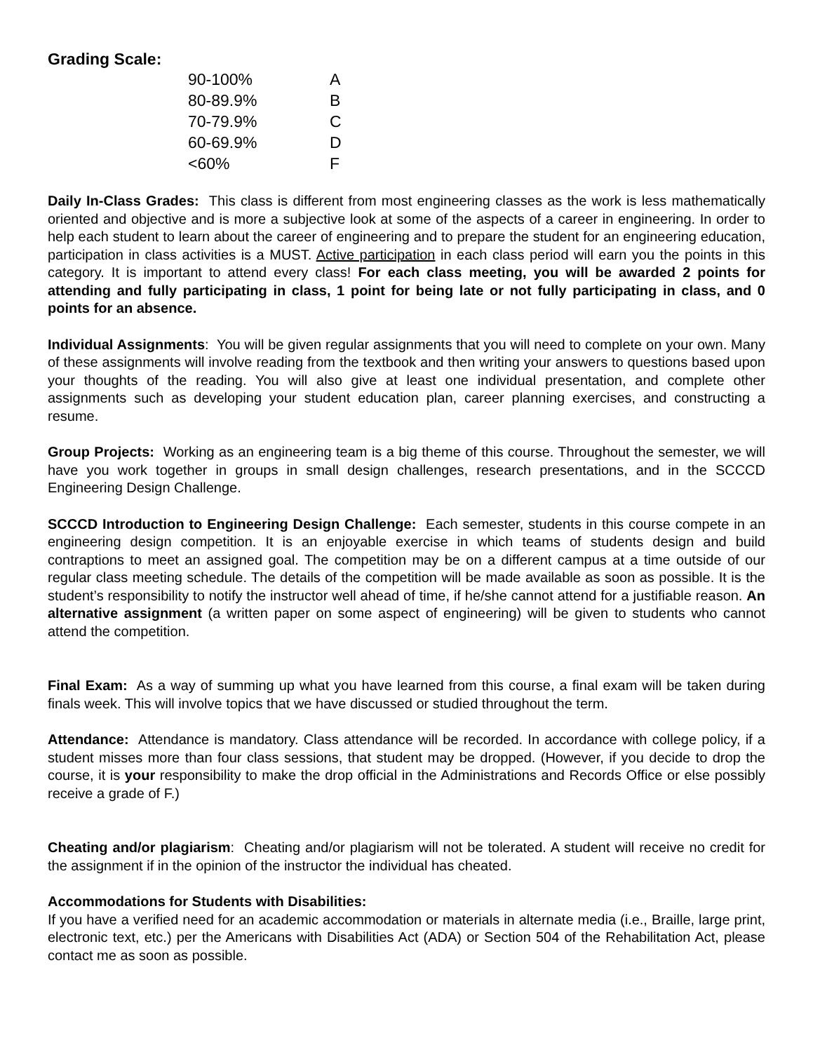Grading Scale:
| 90-100% | A |
| 80-89.9% | B |
| 70-79.9% | C |
| 60-69.9% | D |
| <60% | F |
Daily In-Class Grades: This class is different from most engineering classes as the work is less mathematically oriented and objective and is more a subjective look at some of the aspects of a career in engineering. In order to help each student to learn about the career of engineering and to prepare the student for an engineering education, participation in class activities is a MUST. Active participation in each class period will earn you the points in this category. It is important to attend every class! For each class meeting, you will be awarded 2 points for attending and fully participating in class, 1 point for being late or not fully participating in class, and 0 points for an absence.
Individual Assignments: You will be given regular assignments that you will need to complete on your own. Many of these assignments will involve reading from the textbook and then writing your answers to questions based upon your thoughts of the reading. You will also give at least one individual presentation, and complete other assignments such as developing your student education plan, career planning exercises, and constructing a resume.
Group Projects: Working as an engineering team is a big theme of this course. Throughout the semester, we will have you work together in groups in small design challenges, research presentations, and in the SCCCD Engineering Design Challenge.
SCCCD Introduction to Engineering Design Challenge: Each semester, students in this course compete in an engineering design competition. It is an enjoyable exercise in which teams of students design and build contraptions to meet an assigned goal. The competition may be on a different campus at a time outside of our regular class meeting schedule. The details of the competition will be made available as soon as possible. It is the student’s responsibility to notify the instructor well ahead of time, if he/she cannot attend for a justifiable reason. An alternative assignment (a written paper on some aspect of engineering) will be given to students who cannot attend the competition.
Final Exam: As a way of summing up what you have learned from this course, a final exam will be taken during finals week. This will involve topics that we have discussed or studied throughout the term.
Attendance: Attendance is mandatory. Class attendance will be recorded. In accordance with college policy, if a student misses more than four class sessions, that student may be dropped. (However, if you decide to drop the course, it is your responsibility to make the drop official in the Administrations and Records Office or else possibly receive a grade of F.)
Cheating and/or plagiarism: Cheating and/or plagiarism will not be tolerated. A student will receive no credit for the assignment if in the opinion of the instructor the individual has cheated.
Accommodations for Students with Disabilities:
If you have a verified need for an academic accommodation or materials in alternate media (i.e., Braille, large print, electronic text, etc.) per the Americans with Disabilities Act (ADA) or Section 504 of the Rehabilitation Act, please contact me as soon as possible.